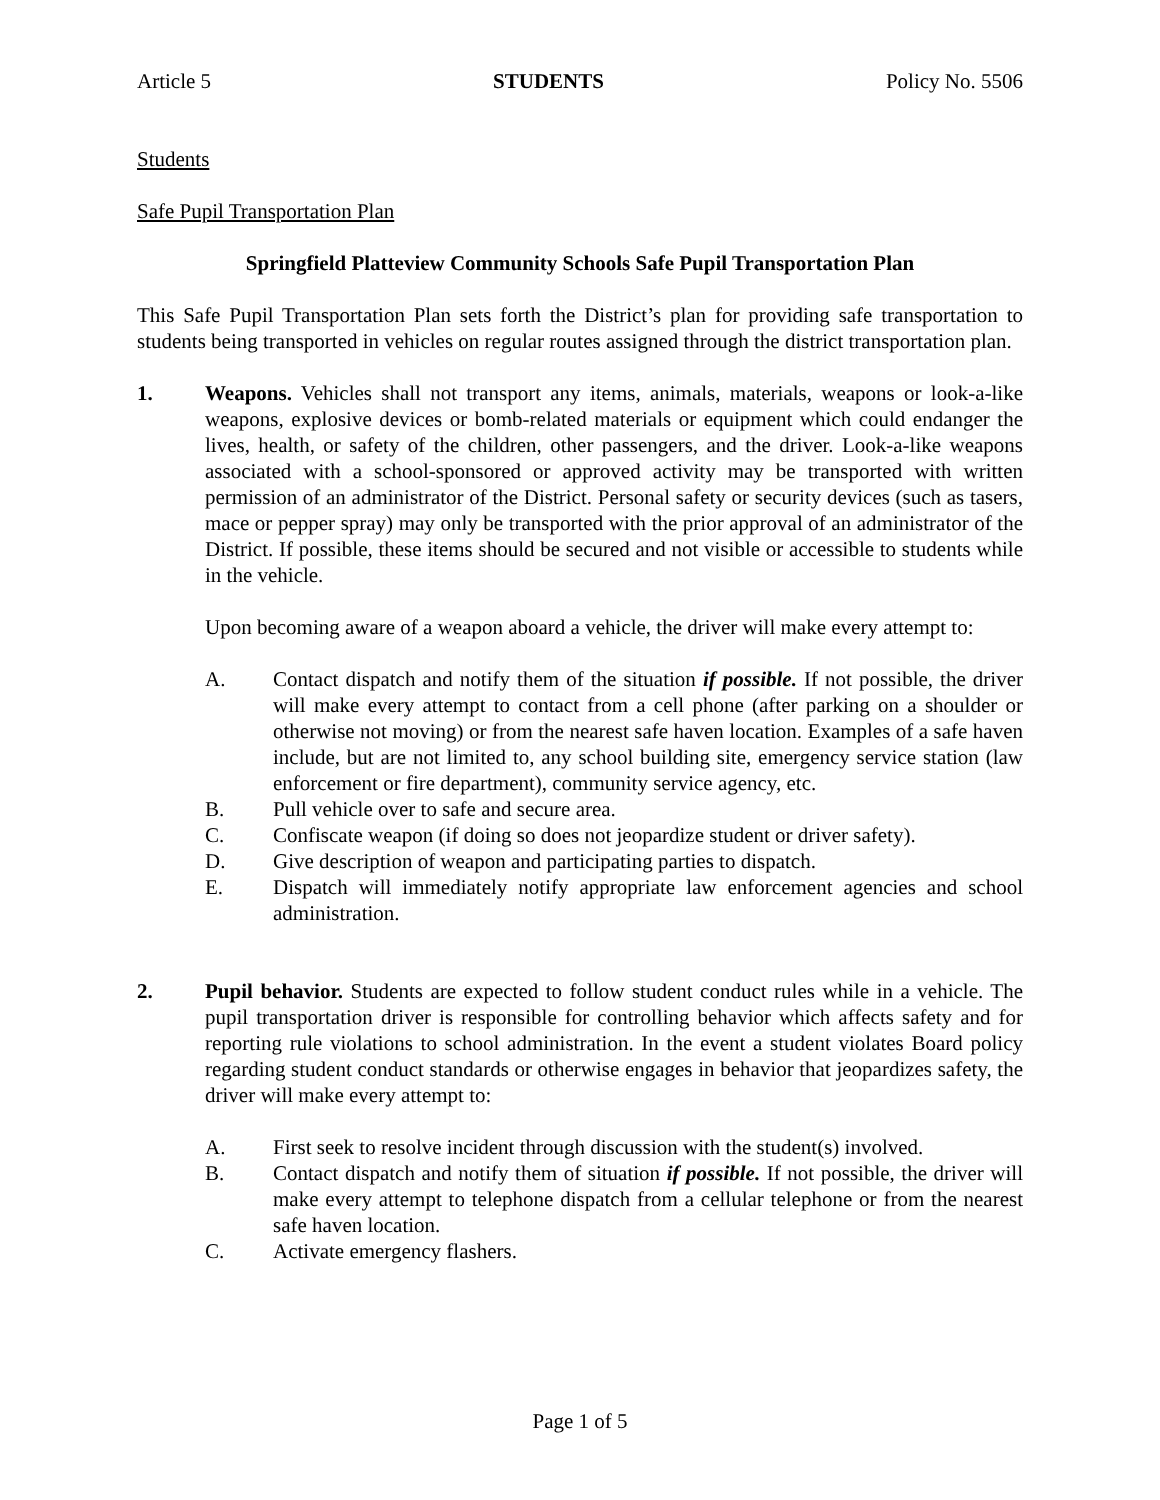Article 5 STUDENTS Policy No. 5506
Students
Safe Pupil Transportation Plan
Springfield Platteview Community Schools Safe Pupil Transportation Plan
This Safe Pupil Transportation Plan sets forth the District’s plan for providing safe transportation to students being transported in vehicles on regular routes assigned through the district transportation plan.
1. Weapons. Vehicles shall not transport any items, animals, materials, weapons or look-a-like weapons, explosive devices or bomb-related materials or equipment which could endanger the lives, health, or safety of the children, other passengers, and the driver. Look-a-like weapons associated with a school-sponsored or approved activity may be transported with written permission of an administrator of the District. Personal safety or security devices (such as tasers, mace or pepper spray) may only be transported with the prior approval of an administrator of the District. If possible, these items should be secured and not visible or accessible to students while in the vehicle.
Upon becoming aware of a weapon aboard a vehicle, the driver will make every attempt to:
A. Contact dispatch and notify them of the situation if possible. If not possible, the driver will make every attempt to contact from a cell phone (after parking on a shoulder or otherwise not moving) or from the nearest safe haven location. Examples of a safe haven include, but are not limited to, any school building site, emergency service station (law enforcement or fire department), community service agency, etc.
B. Pull vehicle over to safe and secure area.
C. Confiscate weapon (if doing so does not jeopardize student or driver safety).
D. Give description of weapon and participating parties to dispatch.
E. Dispatch will immediately notify appropriate law enforcement agencies and school administration.
2. Pupil behavior. Students are expected to follow student conduct rules while in a vehicle. The pupil transportation driver is responsible for controlling behavior which affects safety and for reporting rule violations to school administration. In the event a student violates Board policy regarding student conduct standards or otherwise engages in behavior that jeopardizes safety, the driver will make every attempt to:
A. First seek to resolve incident through discussion with the student(s) involved.
B. Contact dispatch and notify them of situation if possible. If not possible, the driver will make every attempt to telephone dispatch from a cellular telephone or from the nearest safe haven location.
C. Activate emergency flashers.
Page 1 of 5